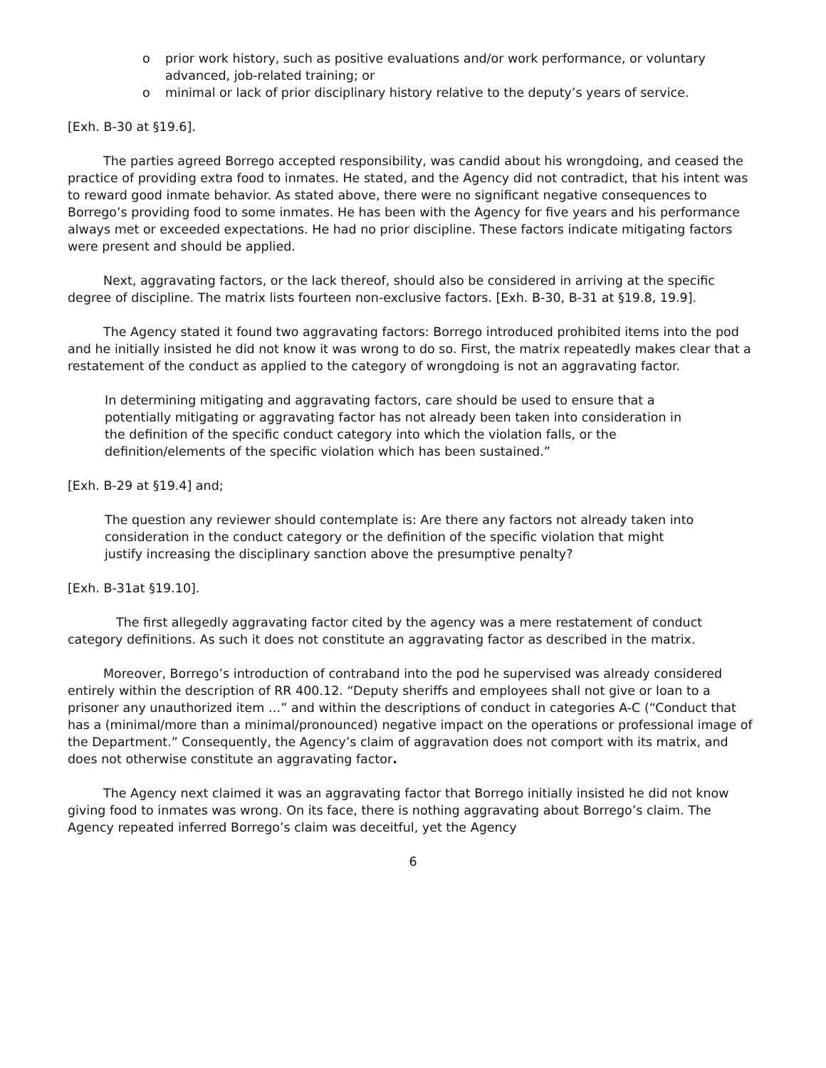o prior work history, such as positive evaluations and/or work performance, or voluntary advanced, job-related training; or
o minimal or lack of prior disciplinary history relative to the deputy’s years of service.
[Exh. B-30 at §19.6].
The parties agreed Borrego accepted responsibility, was candid about his wrongdoing, and ceased the practice of providing extra food to inmates. He stated, and the Agency did not contradict, that his intent was to reward good inmate behavior. As stated above, there were no significant negative consequences to Borrego’s providing food to some inmates. He has been with the Agency for five years and his performance always met or exceeded expectations. He had no prior discipline. These factors indicate mitigating factors were present and should be applied.
Next, aggravating factors, or the lack thereof, should also be considered in arriving at the specific degree of discipline. The matrix lists fourteen non-exclusive factors. [Exh. B-30, B-31 at §19.8, 19.9].
The Agency stated it found two aggravating factors: Borrego introduced prohibited items into the pod and he initially insisted he did not know it was wrong to do so. First, the matrix repeatedly makes clear that a restatement of the conduct as applied to the category of wrongdoing is not an aggravating factor.
In determining mitigating and aggravating factors, care should be used to ensure that a potentially mitigating or aggravating factor has not already been taken into consideration in the definition of the specific conduct category into which the violation falls, or the definition/elements of the specific violation which has been sustained.”
[Exh. B-29 at §19.4] and;
The question any reviewer should contemplate is: Are there any factors not already taken into consideration in the conduct category or the definition of the specific violation that might justify increasing the disciplinary sanction above the presumptive penalty?
[Exh. B-31at §19.10].
The first allegedly aggravating factor cited by the agency was a mere restatement of conduct category definitions. As such it does not constitute an aggravating factor as described in the matrix.
Moreover, Borrego’s introduction of contraband into the pod he supervised was already considered entirely within the description of RR 400.12. “Deputy sheriffs and employees shall not give or loan to a prisoner any unauthorized item …” and within the descriptions of conduct in categories A-C (“Conduct that has a (minimal/more than a minimal/pronounced) negative impact on the operations or professional image of the Department.” Consequently, the Agency’s claim of aggravation does not comport with its matrix, and does not otherwise constitute an aggravating factor.
The Agency next claimed it was an aggravating factor that Borrego initially insisted he did not know giving food to inmates was wrong. On its face, there is nothing aggravating about Borrego’s claim. The Agency repeated inferred Borrego’s claim was deceitful, yet the Agency
6